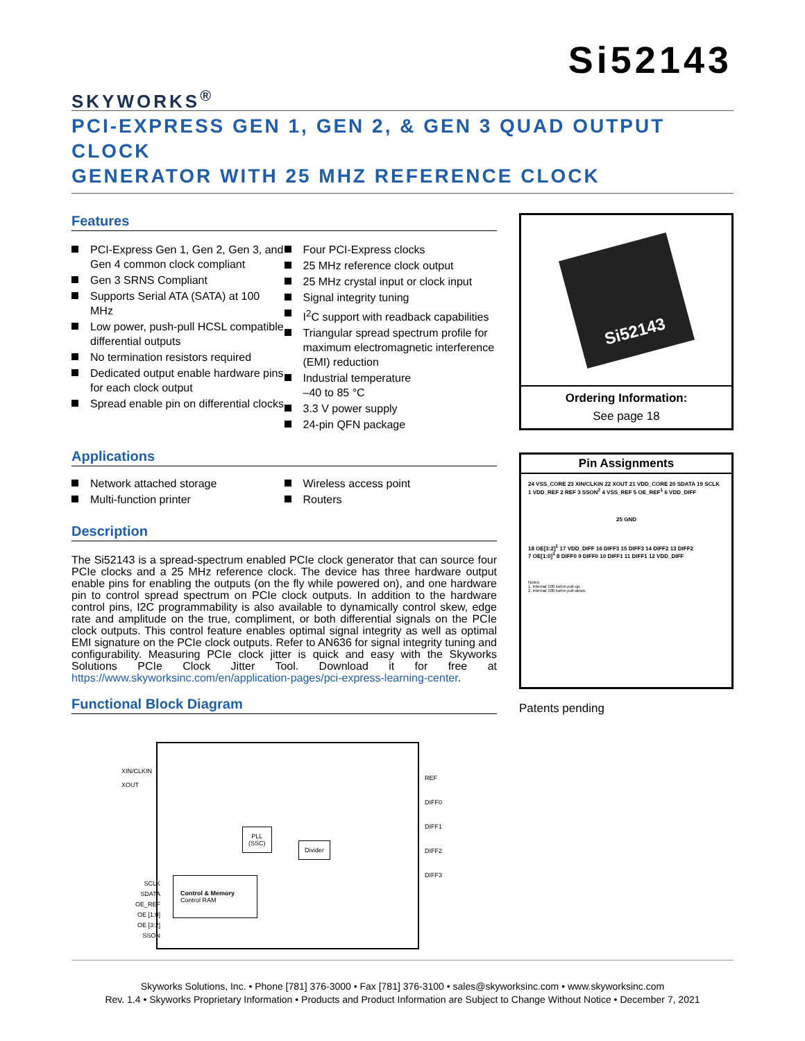SKYWORKS<sup>®</sup>
Si52143
PCI-EXPRESS GEN 1, GEN 2, & GEN 3 QUAD OUTPUT CLOCK
GENERATOR WITH 25 MHZ REFERENCE CLOCK
Features
PCI-Express Gen 1, Gen 2, Gen 3, and Gen 4 common clock compliant
Gen 3 SRNS Compliant
Supports Serial ATA (SATA) at 100 MHz
Low power, push-pull HCSL compatible differential outputs
No termination resistors required
Dedicated output enable hardware pins for each clock output
Spread enable pin on differential clocks
Four PCI-Express clocks
25 MHz reference clock output
25 MHz crystal input or clock input
Signal integrity tuning
I<sup>2</sup>C support with readback capabilities
Triangular spread spectrum profile for maximum electromagnetic interference (EMI) reduction
Industrial temperature
–40 to 85 °C
3.3 V power supply
24-pin QFN package
Applications
Network attached storage
Multi-function printer
Wireless access point
Routers
Description
The Si52143 is a spread-spectrum enabled PCIe clock generator that can source four PCIe clocks and a 25 MHz reference clock. The device has three hardware output enable pins for enabling the outputs (on the fly while powered on), and one hardware pin to control spread spectrum on PCIe clock outputs. In addition to the hardware control pins, I2C programmability is also available to dynamically control skew, edge rate and amplitude on the true, compliment, or both differential signals on the PCIe clock outputs. This control feature enables optimal signal integrity as well as optimal EMI signature on the PCIe clock outputs. Refer to AN636 for signal integrity tuning and configurability. Measuring PCIe clock jitter is quick and easy with the Skyworks Solutions PCIe Clock Jitter Tool. Download it for free at https://www.skyworksinc.com/en/application-pages/pci-express-learning-center.
Functional Block Diagram
XIN/CLKIN
XOUT
REF
DIFF0
DIFF1
DIFF2
DIFF3
PLL
(SSC)
Divider
SCLK
SDATA
OE_REF
OE [1:0]
OE [3:2]
SSON
Control & Memory
Control RAM
Si52143
Ordering Information:
See page 18
Pin Assignments
24 VSS_CORE 23 XIN/CLKIN 22 XOUT 21 VDD_CORE 20 SDATA 19 SCLK
1 VDD_REF 2 REF 3 SSON<sup>2</sup> 4 VSS_REF 5 OE_REF<sup>1</sup> 6 VDD_DIFF
25 GND
18 OE[3:2]<sup>1</sup> 17 VDD_DIFF 16 DIFF3 15 DIFF3 14 DIFF2 13 DIFF2
7 OE[1:0]<sup>1</sup> 8 DIFF0 9 DIFF0 10 DIFF1 11 DIFF1 12 VDD_DIFF
Notes:
1. Internal 100 kohm pull-up.
2. Internal 100 kohm pull-down.
Patents pending
Skyworks Solutions, Inc. • Phone [781] 376-3000 • Fax [781] 376-3100 • sales@skyworksinc.com • www.skyworksinc.com
Rev. 1.4 • Skyworks Proprietary Information • Products and Product Information are Subject to Change Without Notice • December 7, 2021